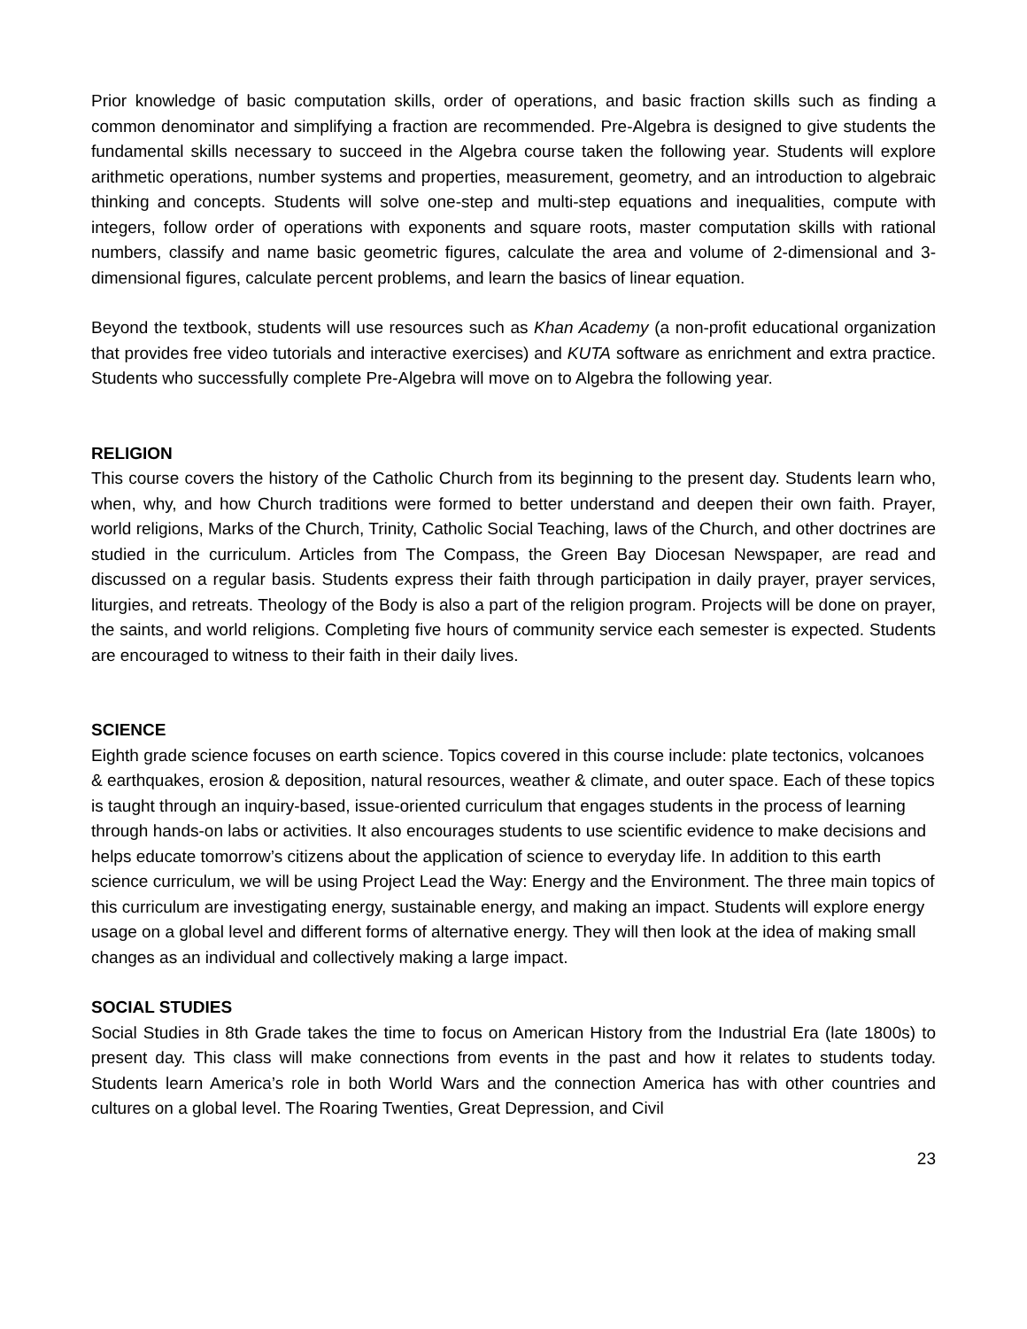Prior knowledge of basic computation skills, order of operations, and basic fraction skills such as finding a common denominator and simplifying a fraction are recommended. Pre-Algebra is designed to give students the fundamental skills necessary to succeed in the Algebra course taken the following year. Students will explore arithmetic operations, number systems and properties, measurement, geometry, and an introduction to algebraic thinking and concepts. Students will solve one-step and multi-step equations and inequalities, compute with integers, follow order of operations with exponents and square roots, master computation skills with rational numbers, classify and name basic geometric figures, calculate the area and volume of 2-dimensional and 3-dimensional figures, calculate percent problems, and learn the basics of linear equation.
Beyond the textbook, students will use resources such as Khan Academy (a non-profit educational organization that provides free video tutorials and interactive exercises) and KUTA software as enrichment and extra practice. Students who successfully complete Pre-Algebra will move on to Algebra the following year.
RELIGION
This course covers the history of the Catholic Church from its beginning to the present day. Students learn who, when, why, and how Church traditions were formed to better understand and deepen their own faith. Prayer, world religions, Marks of the Church, Trinity, Catholic Social Teaching, laws of the Church, and other doctrines are studied in the curriculum. Articles from The Compass, the Green Bay Diocesan Newspaper, are read and discussed on a regular basis. Students express their faith through participation in daily prayer, prayer services, liturgies, and retreats. Theology of the Body is also a part of the religion program. Projects will be done on prayer, the saints, and world religions. Completing five hours of community service each semester is expected. Students are encouraged to witness to their faith in their daily lives.
SCIENCE
Eighth grade science focuses on earth science. Topics covered in this course include: plate tectonics, volcanoes & earthquakes, erosion & deposition, natural resources, weather & climate, and outer space. Each of these topics is taught through an inquiry-based, issue-oriented curriculum that engages students in the process of learning through hands-on labs or activities. It also encourages students to use scientific evidence to make decisions and helps educate tomorrow’s citizens about the application of science to everyday life. In addition to this earth science curriculum, we will be using Project Lead the Way: Energy and the Environment. The three main topics of this curriculum are investigating energy, sustainable energy, and making an impact. Students will explore energy usage on a global level and different forms of alternative energy. They will then look at the idea of making small changes as an individual and collectively making a large impact.
SOCIAL STUDIES
Social Studies in 8th Grade takes the time to focus on American History from the Industrial Era (late 1800s) to present day. This class will make connections from events in the past and how it relates to students today. Students learn America’s role in both World Wars and the connection America has with other countries and cultures on a global level. The Roaring Twenties, Great Depression, and Civil
23